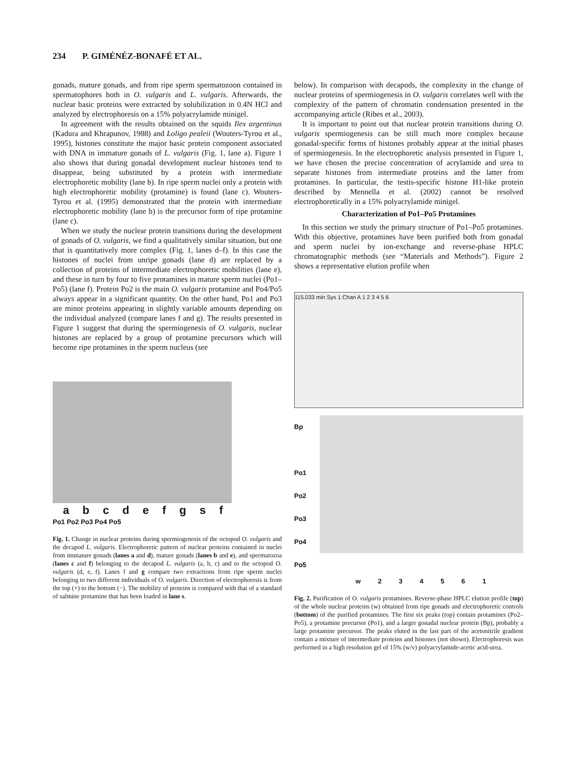234 P. GIMÉNÉZ-BONAFÉ ET AL.
gonads, mature gonads, and from ripe sperm spermatozoon contained in spermatophores both in O. vulgaris and L. vulgaris. Afterwards, the nuclear basic proteins were extracted by solubilization in 0.4N HCl and analyzed by electrophoresis on a 15% polyacrylamide minigel.
In agreement with the results obtained on the squids Ilex argentinus (Kadura and Khrapunov, 1988) and Loligo pealeii (Wouters-Tyrou et al., 1995), histones constitute the major basic protein component associated with DNA in immature gonads of L. vulgaris (Fig. 1, lane a). Figure 1 also shows that during gonadal development nuclear histones tend to disappear, being substituted by a protein with intermediate electrophoretic mobility (lane b). In ripe sperm nuclei only a protein with high electrophoretic mobility (protamine) is found (lane c). Wouters-Tyrou et al. (1995) demonstrated that the protein with intermediate electrophoretic mobility (lane b) is the precursor form of ripe protamine (lane c).
When we study the nuclear protein transitions during the development of gonads of O. vulgaris, we find a qualitatively similar situation, but one that is quantitatively more complex (Fig. 1, lanes d–f). In this case the histones of nuclei from unripe gonads (lane d) are replaced by a collection of proteins of intermediate electrophoretic mobilities (lane e), and these in turn by four to five protamines in mature sperm nuclei (Po1–Po5) (lane f). Protein Po2 is the main O. vulgaris protamine and Po4/Po5 always appear in a significant quantity. On the other hand, Po1 and Po3 are minor proteins appearing in slightly variable amounts depending on the individual analyzed (compare lanes f and g). The results presented in Figure 1 suggest that during the spermiogenesis of O. vulgaris, nuclear histones are replaced by a group of protamine precursors which will become ripe protamines in the sperm nucleus (see
a b c d e f g s f
Po1 Po2 Po3 Po4 Po5
Fig. 1. Change in nuclear proteins during spermiogenesis of the octopod O. vulgaris and the decapod L. vulgaris. Electrophoretic pattern of nuclear proteins contained in nuclei from immature gonads (lanes a and d), mature gonads (lanes b and e), and spermatozoa (lanes c and f) belonging to the decapod L. vulgaris (a, b, c) and to the octopod O. vulgaris (d, e, f). Lanes f and g compare two extractions from ripe sperm nuclei belonging to two different individuals of O. vulgaris. Direction of electrophoresis is from the top (+) to the bottom (−). The mobility of proteins is compared with that of a standard of salmine protamine that has been loaded in lane s.
below). In comparison with decapods, the complexity in the change of nuclear proteins of spermiogenesis in O. vulgaris correlates well with the complexity of the pattern of chromatin condensation presented in the accompanying article (Ribes et al., 2003).
It is important to point out that nuclear protein transitions during O. vulgaris spermiogenesis can be still much more complex because gonadal-specific forms of histones probably appear at the initial phases of spermiogenesis. In the electrophoretic analysis presented in Figure 1, we have chosen the precise concentration of acrylamide and urea to separate histones from intermediate proteins and the latter from protamines. In particular, the testis-specific histone H1-like protein described by Mennella et al. (2002) cannot be resolved electrophoretically in a 15% polyacrylamide minigel.
Characterization of Po1–Po5 Protamines
In this section we study the primary structure of Po1–Po5 protamines. With this objective, protamines have been purified both from gonadal and sperm nuclei by ion-exchange and reverse-phase HPLC chromatographic methods (see “Materials and Methods”). Figure 2 shows a representative elution profile when
115.033 min Sys 1 Chan A 1 2 3 4 5 6
Bp
Po1
Po2
Po3
Po4
Po5
w 2 3 4 5 6 1
Fig. 2. Purification of O. vulgaris protamines. Reverse-phase HPLC elution profile (top) of the whole nuclear proteins (w) obtained from ripe gonads and electrophoretic controls (bottom) of the purified protamines. The first six peaks (top) contain protamines (Po2–Po5), a protamine precursor (Po1), and a larger gonadal nuclear protein (Bp), probably a large protamine precursor. The peaks eluted in the last part of the acetonitrile gradient contain a mixture of intermediate proteins and histones (not shown). Electrophoresis was performed in a high resolution gel of 15% (w/v) polyacrylamide-acetic acid-urea.